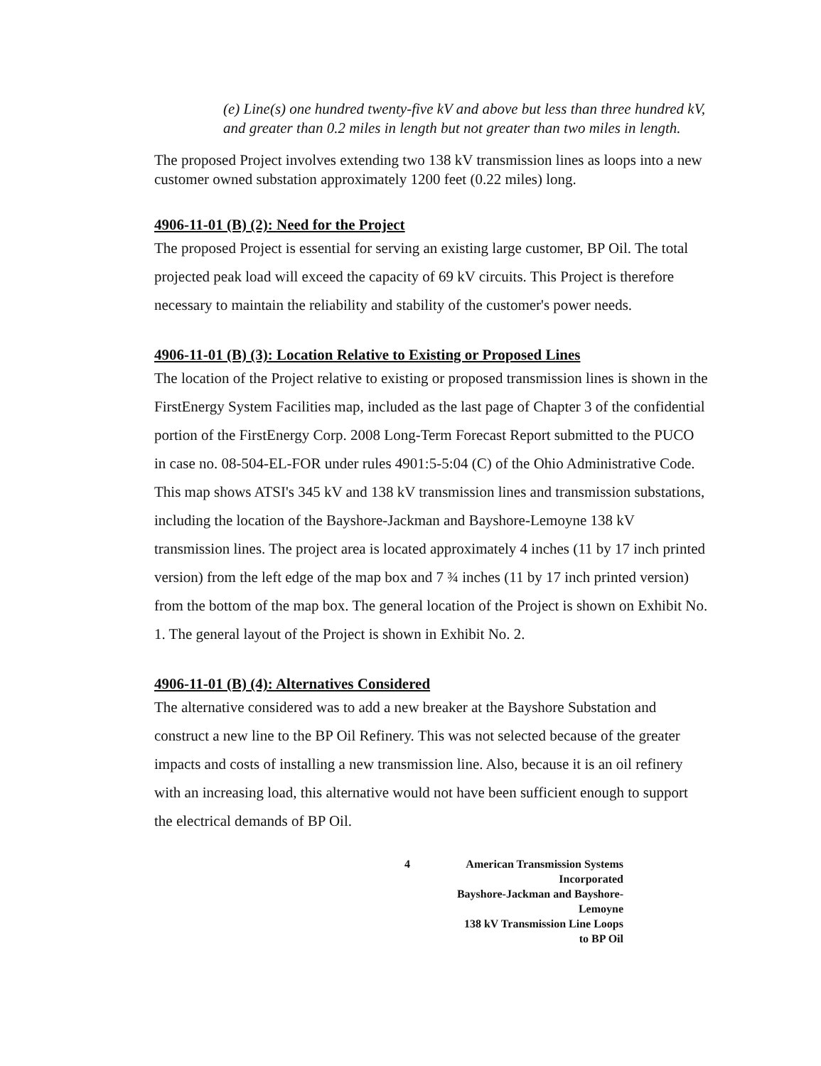(e) Line(s) one hundred twenty-five kV and above but less than three hundred kV, and greater than 0.2 miles in length but not greater than two miles in length.
The proposed Project involves extending two 138 kV transmission lines as loops into a new customer owned substation approximately 1200 feet (0.22 miles) long.
4906-11-01 (B) (2): Need for the Project
The proposed Project is essential for serving an existing large customer, BP Oil. The total projected peak load will exceed the capacity of 69 kV circuits. This Project is therefore necessary to maintain the reliability and stability of the customer's power needs.
4906-11-01 (B) (3): Location Relative to Existing or Proposed Lines
The location of the Project relative to existing or proposed transmission lines is shown in the FirstEnergy System Facilities map, included as the last page of Chapter 3 of the confidential portion of the FirstEnergy Corp. 2008 Long-Term Forecast Report submitted to the PUCO in case no. 08-504-EL-FOR under rules 4901:5-5:04 (C) of the Ohio Administrative Code. This map shows ATSI's 345 kV and 138 kV transmission lines and transmission substations, including the location of the Bayshore-Jackman and Bayshore-Lemoyne 138 kV transmission lines. The project area is located approximately 4 inches (11 by 17 inch printed version) from the left edge of the map box and 7 ¾ inches (11 by 17 inch printed version) from the bottom of the map box. The general location of the Project is shown on Exhibit No. 1. The general layout of the Project is shown in Exhibit No. 2.
4906-11-01 (B) (4): Alternatives Considered
The alternative considered was to add a new breaker at the Bayshore Substation and construct a new line to the BP Oil Refinery. This was not selected because of the greater impacts and costs of installing a new transmission line. Also, because it is an oil refinery with an increasing load, this alternative would not have been sufficient enough to support the electrical demands of BP Oil.
4 American Transmission Systems Incorporated
Bayshore-Jackman and Bayshore-Lemoyne
138 kV Transmission Line Loops
to BP Oil